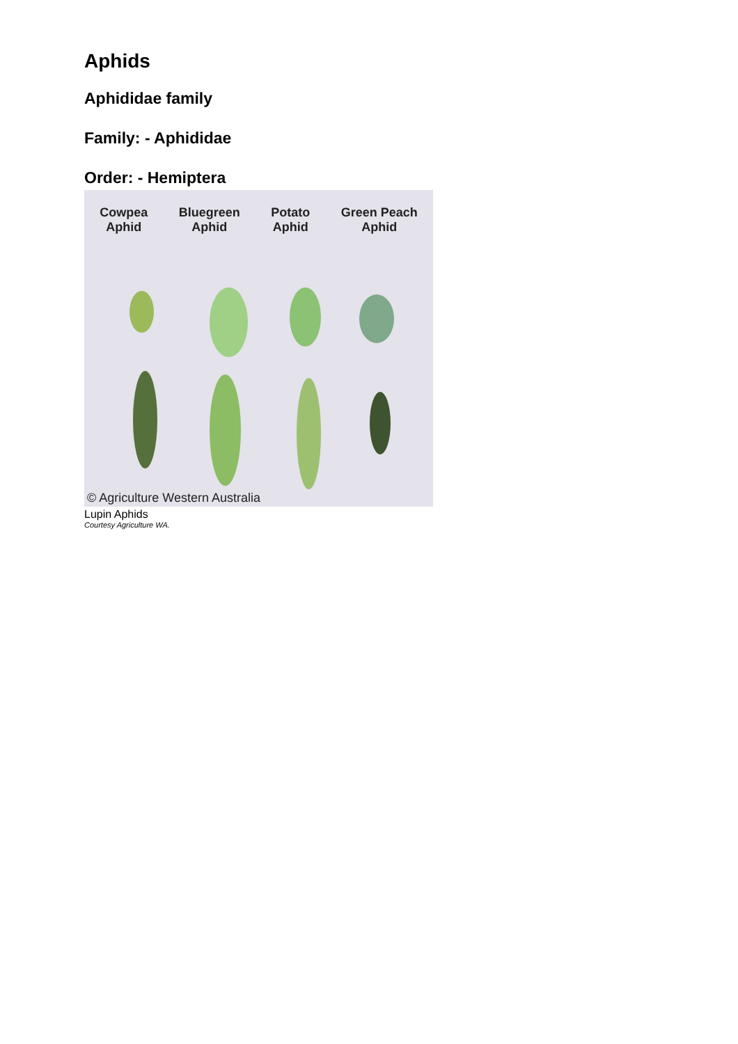Aphids
Aphididae family
Family: - Aphididae
Order: - Hemiptera
Cowpea
Aphid
Bluegreen
Aphid
Potato
Aphid
Green Peach
Aphid
© Agriculture Western Australia
Lupin Aphids
Courtesy Agriculture WA.